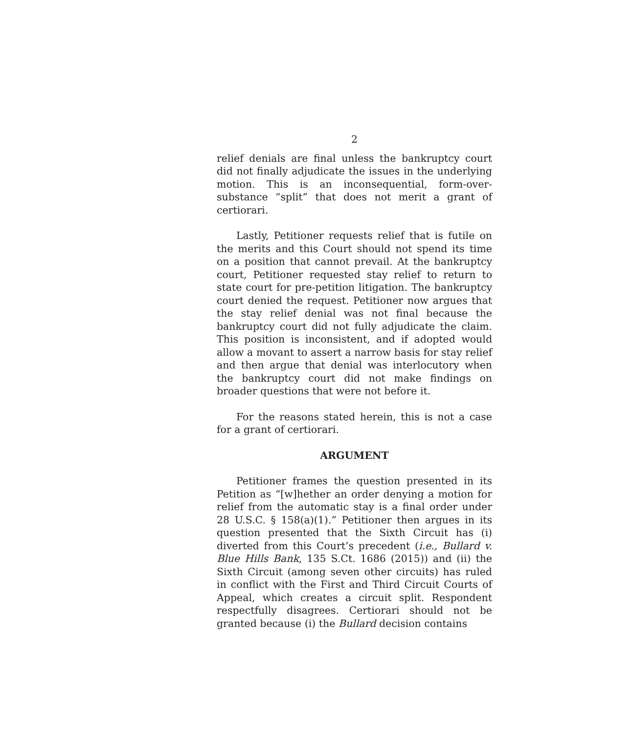2
relief denials are final unless the bankruptcy court did not finally adjudicate the issues in the underlying motion. This is an inconsequential, form-over-substance “split” that does not merit a grant of certiorari.
Lastly, Petitioner requests relief that is futile on the merits and this Court should not spend its time on a position that cannot prevail. At the bankruptcy court, Petitioner requested stay relief to return to state court for pre-petition litigation. The bankruptcy court denied the request. Petitioner now argues that the stay relief denial was not final because the bankruptcy court did not fully adjudicate the claim. This position is inconsistent, and if adopted would allow a movant to assert a narrow basis for stay relief and then argue that denial was interlocutory when the bankruptcy court did not make findings on broader questions that were not before it.
For the reasons stated herein, this is not a case for a grant of certiorari.
ARGUMENT
Petitioner frames the question presented in its Petition as “[w]hether an order denying a motion for relief from the automatic stay is a final order under 28 U.S.C. § 158(a)(1).” Petitioner then argues in its question presented that the Sixth Circuit has (i) diverted from this Court’s precedent (i.e., Bullard v. Blue Hills Bank, 135 S.Ct. 1686 (2015)) and (ii) the Sixth Circuit (among seven other circuits) has ruled in conflict with the First and Third Circuit Courts of Appeal, which creates a circuit split. Respondent respectfully disagrees. Certiorari should not be granted because (i) the Bullard decision contains